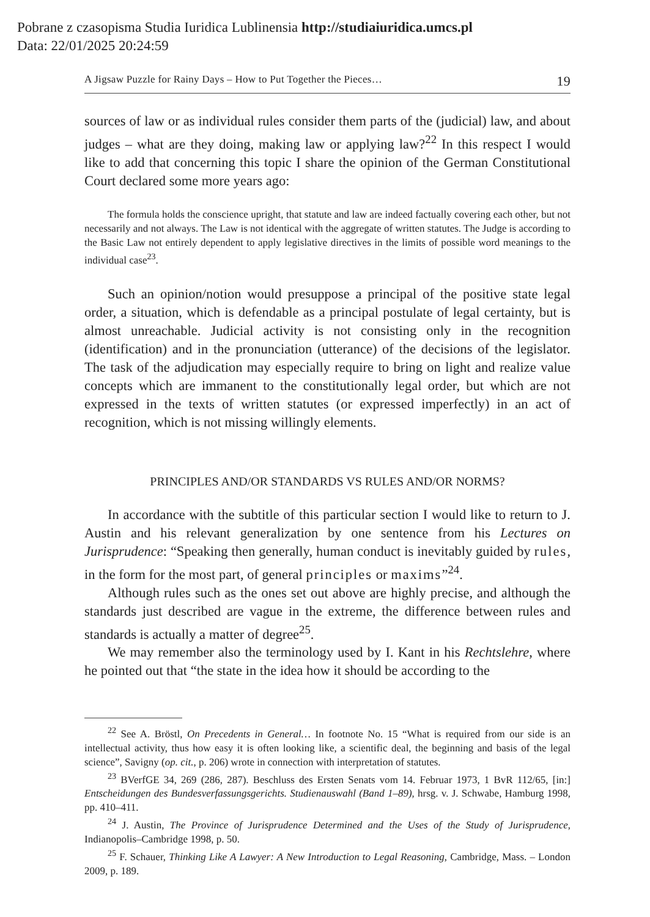Pobrane z czasopisma Studia Iuridica Lublinensia http://studiaiuridica.umcs.pl
Data: 22/01/2025 20:24:59
A Jigsaw Puzzle for Rainy Days – How to Put Together the Pieces… 19
sources of law or as individual rules consider them parts of the (judicial) law, and about judges – what are they doing, making law or applying law?<sup>22</sup> In this respect I would like to add that concerning this topic I share the opinion of the German Constitutional Court declared some more years ago:
The formula holds the conscience upright, that statute and law are indeed factually covering each other, but not necessarily and not always. The Law is not identical with the aggregate of written statutes. The Judge is according to the Basic Law not entirely dependent to apply legislative directives in the limits of possible word meanings to the individual case<sup>23</sup>.
Such an opinion/notion would presuppose a principal of the positive state legal order, a situation, which is defendable as a principal postulate of legal certainty, but is almost unreachable. Judicial activity is not consisting only in the recognition (identification) and in the pronunciation (utterance) of the decisions of the legislator. The task of the adjudication may especially require to bring on light and realize value concepts which are immanent to the constitutionally legal order, but which are not expressed in the texts of written statutes (or expressed imperfectly) in an act of recognition, which is not missing willingly elements.
PRINCIPLES AND/OR STANDARDS VS RULES AND/OR NORMS?
In accordance with the subtitle of this particular section I would like to return to J. Austin and his relevant generalization by one sentence from his Lectures on Jurisprudence: “Speaking then generally, human conduct is inevitably guided by rules, in the form for the most part, of general principles or maxims”<sup>24</sup>.
Although rules such as the ones set out above are highly precise, and although the standards just described are vague in the extreme, the difference between rules and standards is actually a matter of degree<sup>25</sup>.
We may remember also the terminology used by I. Kant in his Rechtslehre, where he pointed out that “the state in the idea how it should be according to the
<sup>22</sup> See A. Bröstl, On Precedents in General… In footnote No. 15 “What is required from our side is an intellectual activity, thus how easy it is often looking like, a scientific deal, the beginning and basis of the legal science”, Savigny (op. cit., p. 206) wrote in connection with interpretation of statutes.
<sup>23</sup> BVerfGE 34, 269 (286, 287). Beschluss des Ersten Senats vom 14. Februar 1973, 1 BvR 112/65, [in:] Entscheidungen des Bundesverfassungsgerichts. Studienauswahl (Band 1–89), hrsg. v. J. Schwabe, Hamburg 1998, pp. 410–411.
<sup>24</sup> J. Austin, The Province of Jurisprudence Determined and the Uses of the Study of Jurisprudence, Indianopolis–Cambridge 1998, p. 50.
<sup>25</sup> F. Schauer, Thinking Like A Lawyer: A New Introduction to Legal Reasoning, Cambridge, Mass. – London 2009, p. 189.